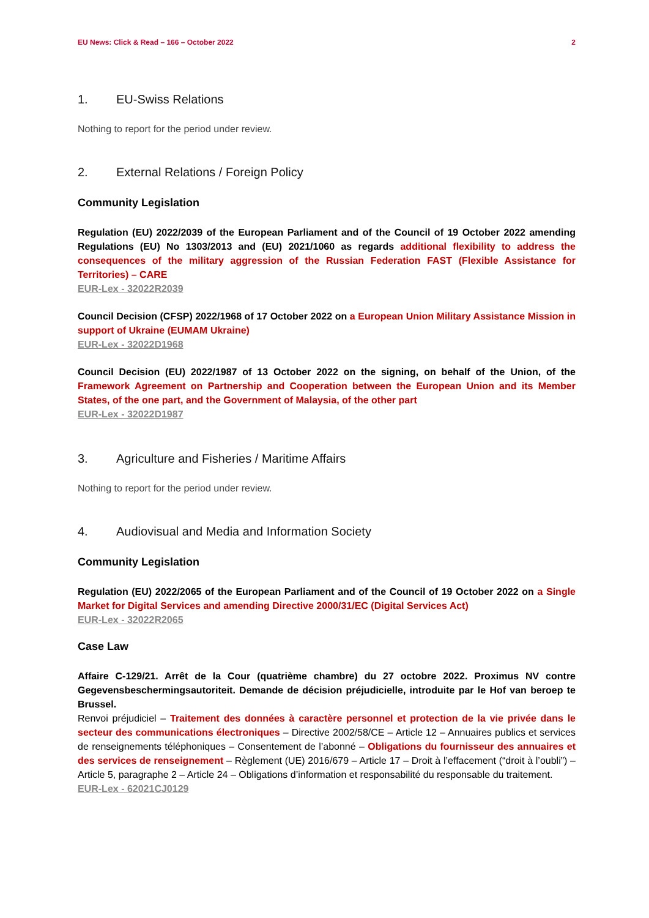EU News: Click & Read – 166 – October 2022 2
1. EU-Swiss Relations
Nothing to report for the period under review.
2. External Relations / Foreign Policy
Community Legislation
Regulation (EU) 2022/2039 of the European Parliament and of the Council of 19 October 2022 amending Regulations (EU) No 1303/2013 and (EU) 2021/1060 as regards additional flexibility to address the consequences of the military aggression of the Russian Federation FAST (Flexible Assistance for Territories) – CARE
EUR-Lex - 32022R2039
Council Decision (CFSP) 2022/1968 of 17 October 2022 on a European Union Military Assistance Mission in support of Ukraine (EUMAM Ukraine)
EUR-Lex - 32022D1968
Council Decision (EU) 2022/1987 of 13 October 2022 on the signing, on behalf of the Union, of the Framework Agreement on Partnership and Cooperation between the European Union and its Member States, of the one part, and the Government of Malaysia, of the other part
EUR-Lex - 32022D1987
3. Agriculture and Fisheries / Maritime Affairs
Nothing to report for the period under review.
4. Audiovisual and Media and Information Society
Community Legislation
Regulation (EU) 2022/2065 of the European Parliament and of the Council of 19 October 2022 on a Single Market for Digital Services and amending Directive 2000/31/EC (Digital Services Act)
EUR-Lex - 32022R2065
Case Law
Affaire C-129/21. Arrêt de la Cour (quatrième chambre) du 27 octobre 2022. Proximus NV contre Gegevensbeschermingsautoriteit. Demande de décision préjudicielle, introduite par le Hof van beroep te Brussel.
Renvoi préjudiciel – Traitement des données à caractère personnel et protection de la vie privée dans le secteur des communications électroniques – Directive 2002/58/CE – Article 12 – Annuaires publics et services de renseignements téléphoniques – Consentement de l’abonné – Obligations du fournisseur des annuaires et des services de renseignement – Règlement (UE) 2016/679 – Article 17 – Droit à l’effacement (“droit à l’oubli”) – Article 5, paragraphe 2 – Article 24 – Obligations d’information et responsabilité du responsable du traitement.
EUR-Lex - 62021CJ0129